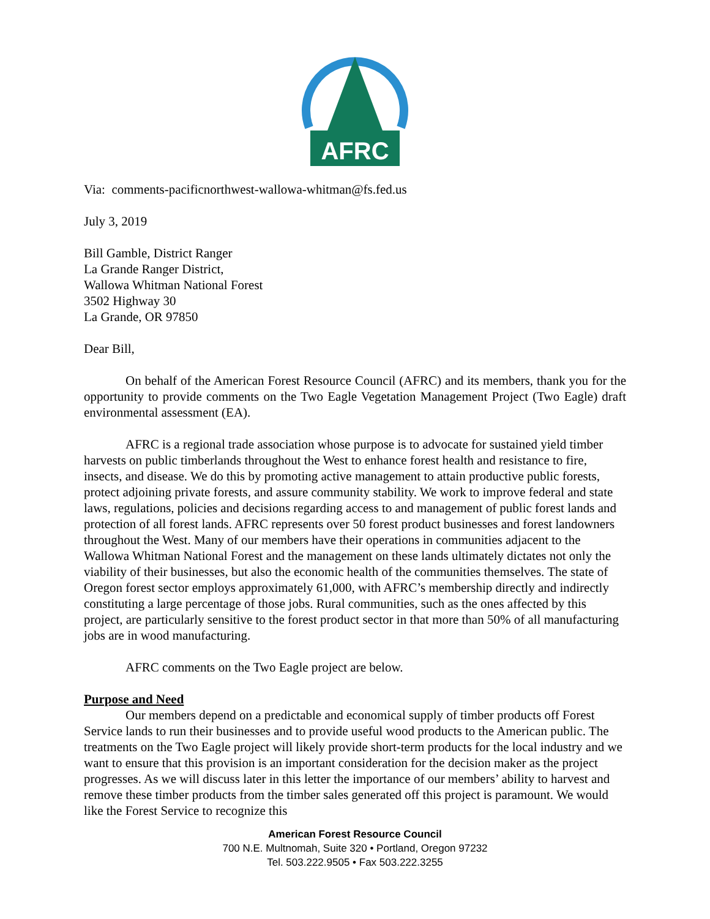AFRC
Via: comments-pacificnorthwest-wallowa-whitman@fs.fed.us
July 3, 2019
Bill Gamble, District Ranger
La Grande Ranger District,
Wallowa Whitman National Forest
3502 Highway 30
La Grande, OR 97850
Dear Bill,
On behalf of the American Forest Resource Council (AFRC) and its members, thank you for the opportunity to provide comments on the Two Eagle Vegetation Management Project (Two Eagle) draft environmental assessment (EA).
AFRC is a regional trade association whose purpose is to advocate for sustained yield timber harvests on public timberlands throughout the West to enhance forest health and resistance to fire, insects, and disease. We do this by promoting active management to attain productive public forests, protect adjoining private forests, and assure community stability. We work to improve federal and state laws, regulations, policies and decisions regarding access to and management of public forest lands and protection of all forest lands. AFRC represents over 50 forest product businesses and forest landowners throughout the West. Many of our members have their operations in communities adjacent to the Wallowa Whitman National Forest and the management on these lands ultimately dictates not only the viability of their businesses, but also the economic health of the communities themselves. The state of Oregon forest sector employs approximately 61,000, with AFRC’s membership directly and indirectly constituting a large percentage of those jobs. Rural communities, such as the ones affected by this project, are particularly sensitive to the forest product sector in that more than 50% of all manufacturing jobs are in wood manufacturing.
AFRC comments on the Two Eagle project are below.
Purpose and Need
Our members depend on a predictable and economical supply of timber products off Forest Service lands to run their businesses and to provide useful wood products to the American public. The treatments on the Two Eagle project will likely provide short-term products for the local industry and we want to ensure that this provision is an important consideration for the decision maker as the project progresses. As we will discuss later in this letter the importance of our members’ ability to harvest and remove these timber products from the timber sales generated off this project is paramount. We would like the Forest Service to recognize this
American Forest Resource Council
700 N.E. Multnomah, Suite 320 • Portland, Oregon 97232
Tel. 503.222.9505 • Fax 503.222.3255